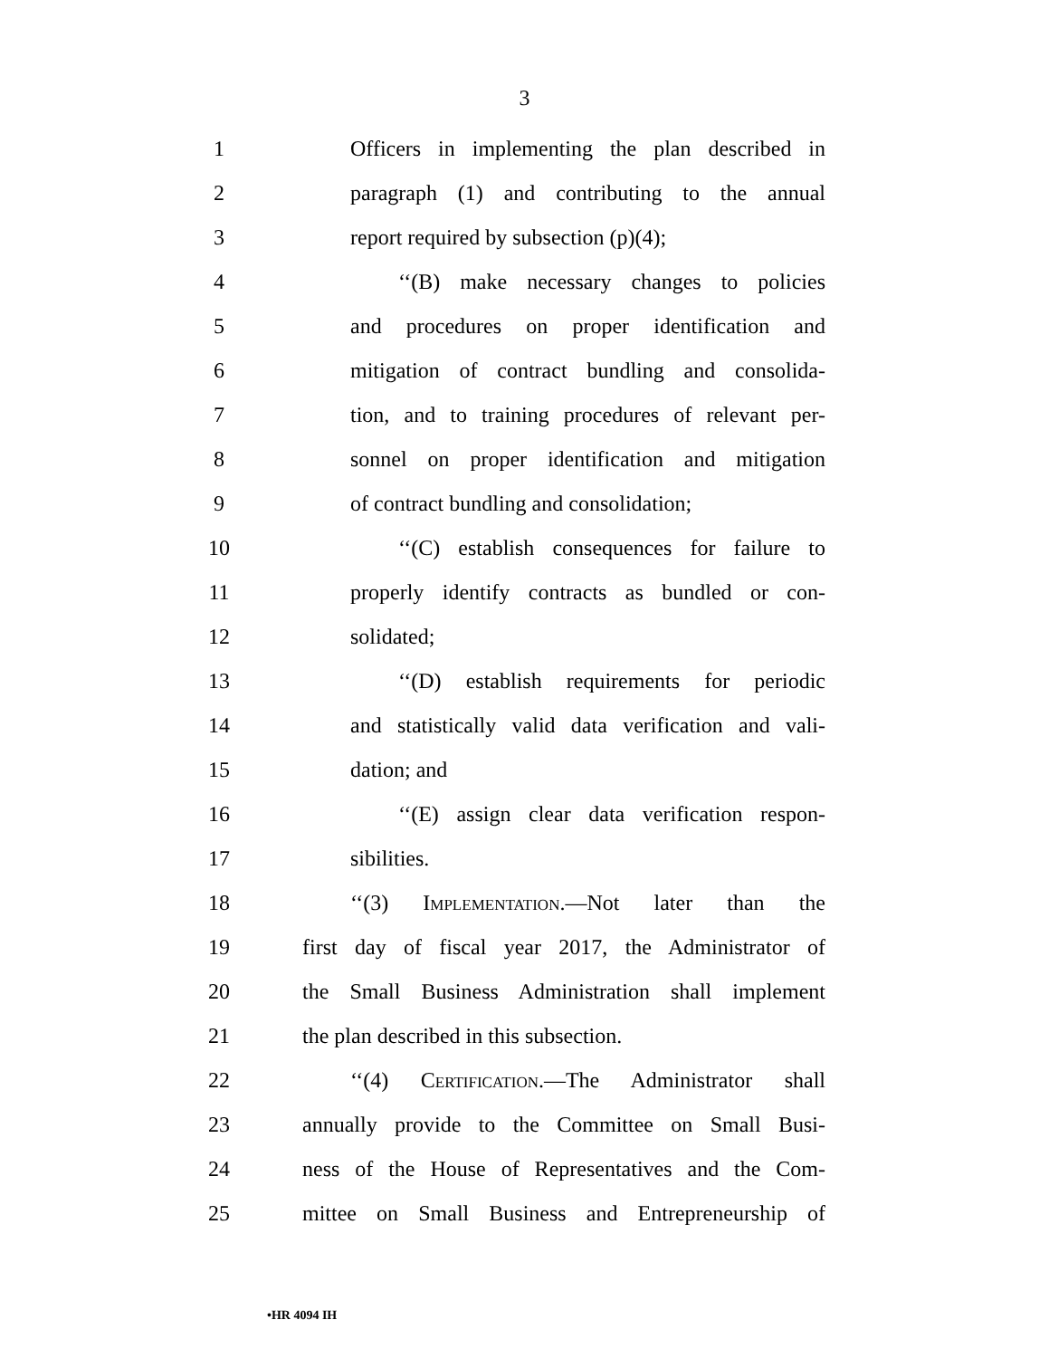3
1 Officers in implementing the plan described in
2 paragraph (1) and contributing to the annual
3 report required by subsection (p)(4);
4 ‘‘(B) make necessary changes to policies
5 and procedures on proper identification and
6 mitigation of contract bundling and consolida-
7 tion, and to training procedures of relevant per-
8 sonnel on proper identification and mitigation
9 of contract bundling and consolidation;
10 ‘‘(C) establish consequences for failure to
11 properly identify contracts as bundled or con-
12 solidated;
13 ‘‘(D) establish requirements for periodic
14 and statistically valid data verification and vali-
15 dation; and
16 ‘‘(E) assign clear data verification respon-
17 sibilities.
18 ‘‘(3) Implementation.—Not later than the
19 first day of fiscal year 2017, the Administrator of
20 the Small Business Administration shall implement
21 the plan described in this subsection.
22 ‘‘(4) Certification.—The Administrator shall
23 annually provide to the Committee on Small Busi-
24 ness of the House of Representatives and the Com-
25 mittee on Small Business and Entrepreneurship of
•HR 4094 IH